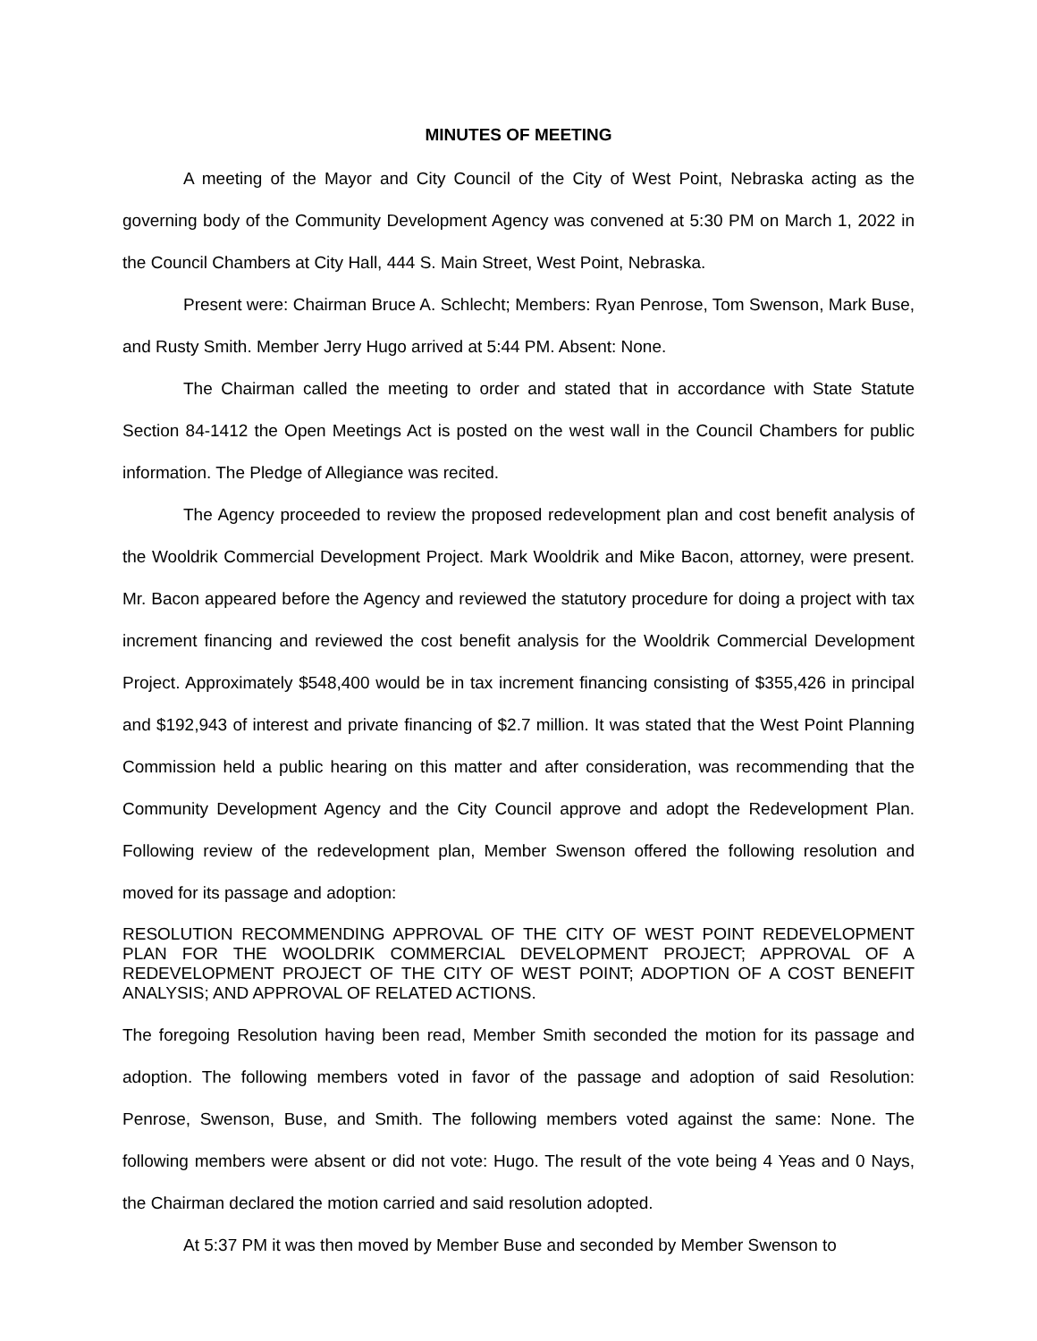MINUTES OF MEETING
A meeting of the Mayor and City Council of the City of West Point, Nebraska acting as the governing body of the Community Development Agency was convened at 5:30 PM on March 1, 2022 in the Council Chambers at City Hall, 444 S. Main Street, West Point, Nebraska.
Present were: Chairman Bruce A. Schlecht; Members: Ryan Penrose, Tom Swenson, Mark Buse, and Rusty Smith. Member Jerry Hugo arrived at 5:44 PM. Absent: None.
The Chairman called the meeting to order and stated that in accordance with State Statute Section 84-1412 the Open Meetings Act is posted on the west wall in the Council Chambers for public information. The Pledge of Allegiance was recited.
The Agency proceeded to review the proposed redevelopment plan and cost benefit analysis of the Wooldrik Commercial Development Project. Mark Wooldrik and Mike Bacon, attorney, were present. Mr. Bacon appeared before the Agency and reviewed the statutory procedure for doing a project with tax increment financing and reviewed the cost benefit analysis for the Wooldrik Commercial Development Project. Approximately $548,400 would be in tax increment financing consisting of $355,426 in principal and $192,943 of interest and private financing of $2.7 million. It was stated that the West Point Planning Commission held a public hearing on this matter and after consideration, was recommending that the Community Development Agency and the City Council approve and adopt the Redevelopment Plan. Following review of the redevelopment plan, Member Swenson offered the following resolution and moved for its passage and adoption:
RESOLUTION RECOMMENDING APPROVAL OF THE CITY OF WEST POINT REDEVELOPMENT PLAN FOR THE WOOLDRIK COMMERCIAL DEVELOPMENT PROJECT; APPROVAL OF A REDEVELOPMENT PROJECT OF THE CITY OF WEST POINT; ADOPTION OF A COST BENEFIT ANALYSIS; AND APPROVAL OF RELATED ACTIONS.
The foregoing Resolution having been read, Member Smith seconded the motion for its passage and adoption. The following members voted in favor of the passage and adoption of said Resolution: Penrose, Swenson, Buse, and Smith. The following members voted against the same: None. The following members were absent or did not vote: Hugo. The result of the vote being 4 Yeas and 0 Nays, the Chairman declared the motion carried and said resolution adopted.
At 5:37 PM it was then moved by Member Buse and seconded by Member Swenson to